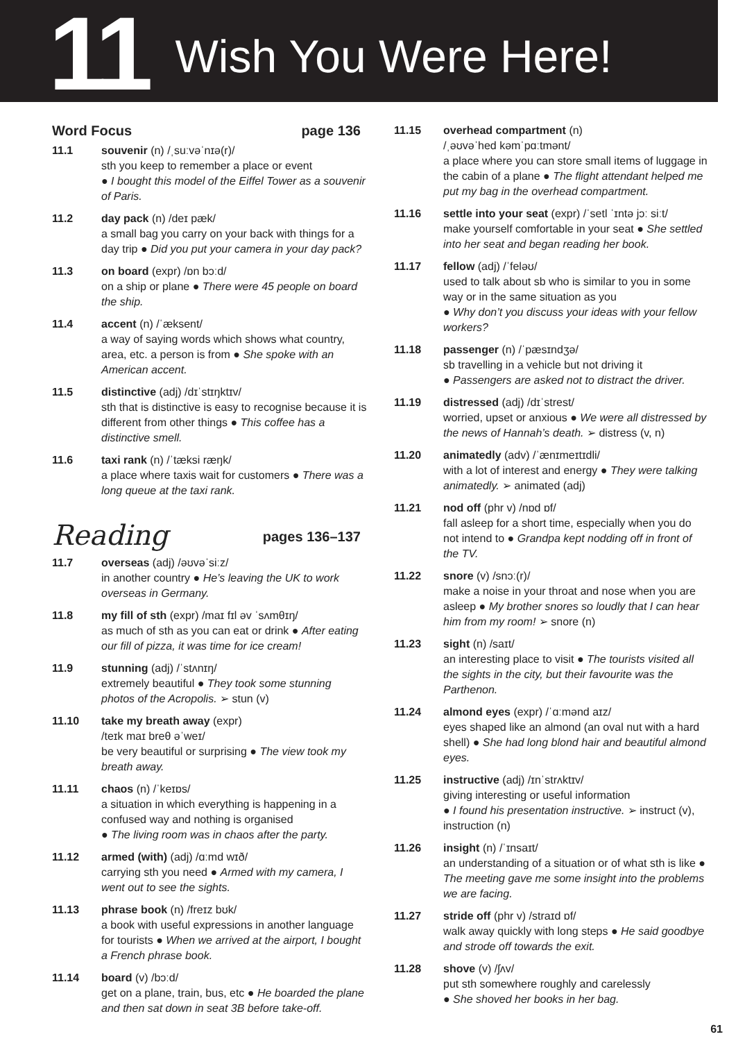11 Wish You Were Here!
Word Focus page 136
11.1 souvenir (n) /ˌsuːvəˈnɪə(r)/
sth you keep to remember a place or event
● I bought this model of the Eiffel Tower as a souvenir of Paris.
11.2 day pack (n) /deɪ pæk/
a small bag you carry on your back with things for a day trip ● Did you put your camera in your day pack?
11.3 on board (expr) /ɒn bɔːd/
on a ship or plane ● There were 45 people on board the ship.
11.4 accent (n) /ˈæksent/
a way of saying words which shows what country, area, etc. a person is from ● She spoke with an American accent.
11.5 distinctive (adj) /dɪˈstɪŋktɪv/
sth that is distinctive is easy to recognise because it is different from other things ● This coffee has a distinctive smell.
11.6 taxi rank (n) /ˈtæksi ræŋk/
a place where taxis wait for customers ● There was a long queue at the taxi rank.
Reading pages 136–137
11.7 overseas (adj) /əʊvəˈsiːz/
in another country ● He’s leaving the UK to work overseas in Germany.
11.8 my fill of sth (expr) /maɪ fɪl əv ˈsʌmθɪŋ/
as much of sth as you can eat or drink ● After eating our fill of pizza, it was time for ice cream!
11.9 stunning (adj) /ˈstʌnɪŋ/
extremely beautiful ● They took some stunning photos of the Acropolis. ➢ stun (v)
11.10 take my breath away (expr)
/teɪk maɪ breθ əˈweɪ/
be very beautiful or surprising ● The view took my breath away.
11.11 chaos (n) /ˈkeɪɒs/
a situation in which everything is happening in a confused way and nothing is organised
● The living room was in chaos after the party.
11.12 armed (with) (adj) /ɑːmd wɪð/
carrying sth you need ● Armed with my camera, I went out to see the sights.
11.13 phrase book (n) /freɪz bʊk/
a book with useful expressions in another language for tourists ● When we arrived at the airport, I bought a French phrase book.
11.14 board (v) /bɔːd/
get on a plane, train, bus, etc ● He boarded the plane and then sat down in seat 3B before take-off.
11.15 overhead compartment (n)
/ˌəʊvəˈhed kəmˈpɑːtmənt/
a place where you can store small items of luggage in the cabin of a plane ● The flight attendant helped me put my bag in the overhead compartment.
11.16 settle into your seat (expr) /ˈsetl ˈɪntə jɔː siːt/
make yourself comfortable in your seat ● She settled into her seat and began reading her book.
11.17 fellow (adj) /ˈfeləʊ/
used to talk about sb who is similar to you in some way or in the same situation as you
● Why don’t you discuss your ideas with your fellow workers?
11.18 passenger (n) /ˈpæsɪndʒə/
sb travelling in a vehicle but not driving it
● Passengers are asked not to distract the driver.
11.19 distressed (adj) /dɪˈstrest/
worried, upset or anxious ● We were all distressed by the news of Hannah’s death. ➢ distress (v, n)
11.20 animatedly (adv) /ˈænɪmeɪtɪdli/
with a lot of interest and energy ● They were talking animatedly. ➢ animated (adj)
11.21 nod off (phr v) /nɒd ɒf/
fall asleep for a short time, especially when you do not intend to ● Grandpa kept nodding off in front of the TV.
11.22 snore (v) /snɔː(r)/
make a noise in your throat and nose when you are asleep ● My brother snores so loudly that I can hear him from my room! ➢ snore (n)
11.23 sight (n) /saɪt/
an interesting place to visit ● The tourists visited all the sights in the city, but their favourite was the Parthenon.
11.24 almond eyes (expr) /ˈɑːmənd aɪz/
eyes shaped like an almond (an oval nut with a hard shell) ● She had long blond hair and beautiful almond eyes.
11.25 instructive (adj) /ɪnˈstrʌktɪv/
giving interesting or useful information
● I found his presentation instructive. ➢ instruct (v), instruction (n)
11.26 insight (n) /ˈɪnsaɪt/
an understanding of a situation or of what sth is like ● The meeting gave me some insight into the problems we are facing.
11.27 stride off (phr v) /straɪd ɒf/
walk away quickly with long steps ● He said goodbye and strode off towards the exit.
11.28 shove (v) /ʃʌv/
put sth somewhere roughly and carelessly
● She shoved her books in her bag.
61